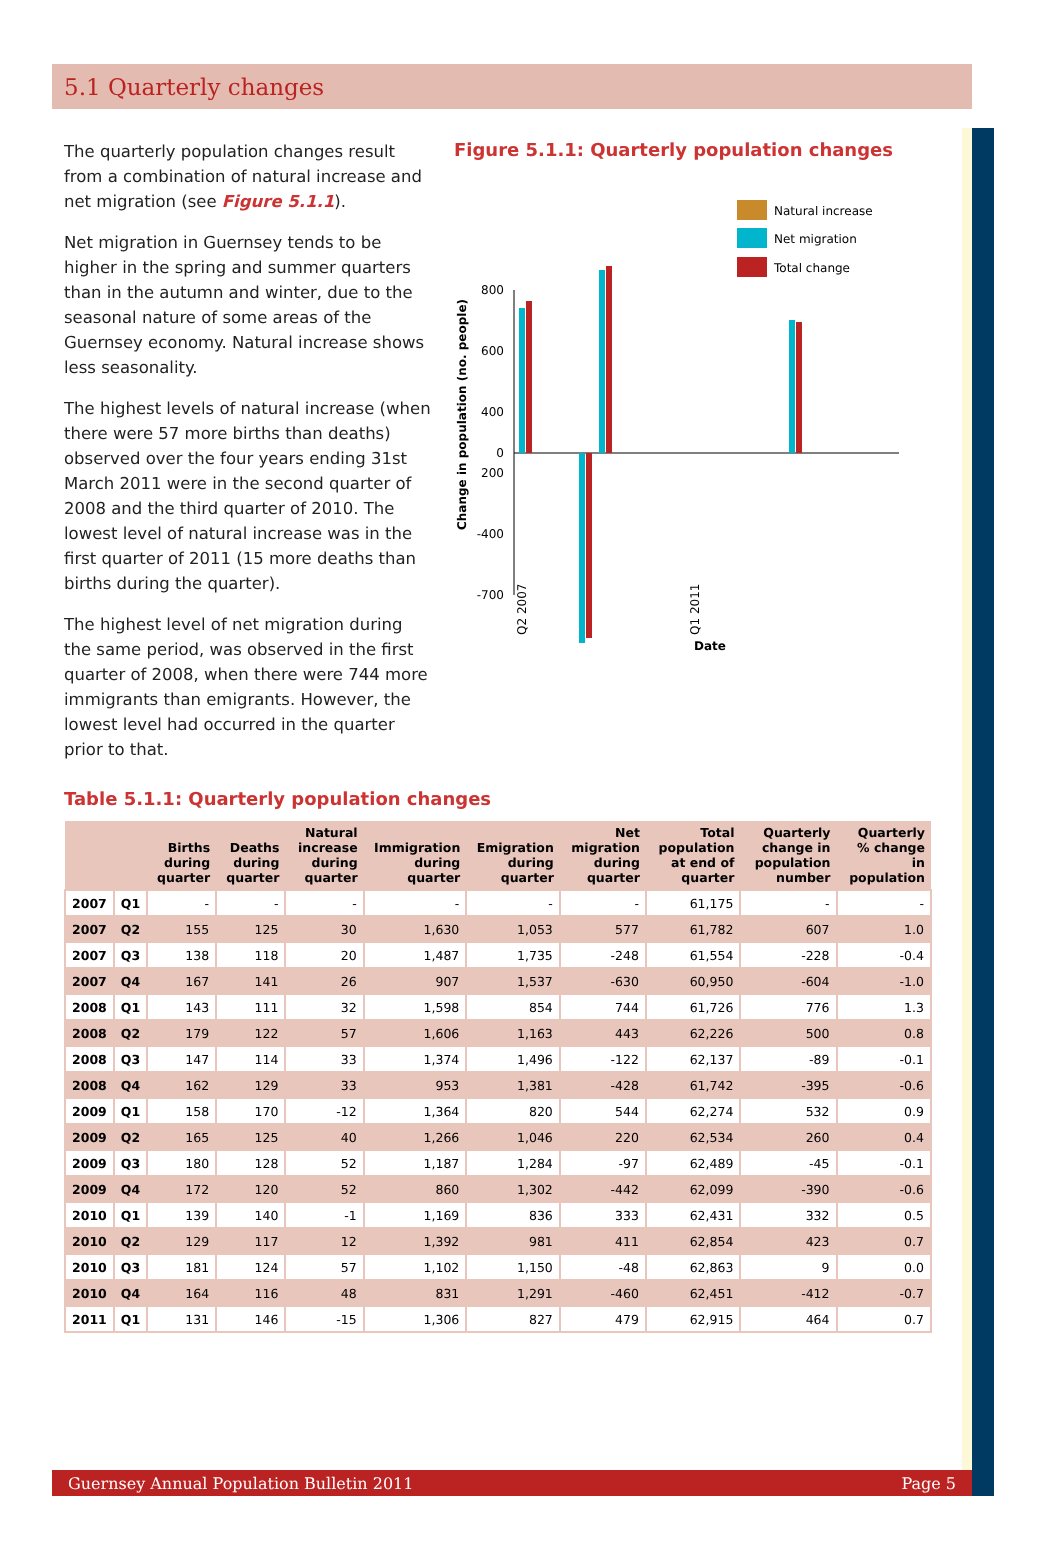5.1 Quarterly changes
The quarterly population changes result from a combination of natural increase and net migration (see Figure 5.1.1).
Net migration in Guernsey tends to be higher in the spring and summer quarters than in the autumn and winter, due to the seasonal nature of some areas of the Guernsey economy. Natural increase shows less seasonality.
The highest levels of natural increase (when there were 57 more births than deaths) observed over the four years ending 31st March 2011 were in the second quarter of 2008 and the third quarter of 2010. The lowest level of natural increase was in the first quarter of 2011 (15 more deaths than births during the quarter).
The highest level of net migration during the same period, was observed in the first quarter of 2008, when there were 744 more immigrants than emigrants. However, the lowest level had occurred in the quarter prior to that.
Figure 5.1.1: Quarterly population changes
Natural increase
Net migration
Total change
800
600
400
200
0
-400
-700
Change in population (no. people)
Q2 2007
Q1 2011
Date
Table 5.1.1: Quarterly population changes
| | | Births during quarter | Deaths during quarter | Natural increase during quarter | Immigration during quarter | Emigration during quarter | Net migration during quarter | Total population at end of quarter | Quarterly change in population number | Quarterly % change in population |
| --- | --- | --- | --- | --- | --- | --- | --- | --- | --- | --- |
| 2007 | Q1 | - | - | - | - | - | - | 61,175 | - | - |
| 2007 | Q2 | 155 | 125 | 30 | 1,630 | 1,053 | 577 | 61,782 | 607 | 1.0 |
| 2007 | Q3 | 138 | 118 | 20 | 1,487 | 1,735 | -248 | 61,554 | -228 | -0.4 |
| 2007 | Q4 | 167 | 141 | 26 | 907 | 1,537 | -630 | 60,950 | -604 | -1.0 |
| 2008 | Q1 | 143 | 111 | 32 | 1,598 | 854 | 744 | 61,726 | 776 | 1.3 |
| 2008 | Q2 | 179 | 122 | 57 | 1,606 | 1,163 | 443 | 62,226 | 500 | 0.8 |
| 2008 | Q3 | 147 | 114 | 33 | 1,374 | 1,496 | -122 | 62,137 | -89 | -0.1 |
| 2008 | Q4 | 162 | 129 | 33 | 953 | 1,381 | -428 | 61,742 | -395 | -0.6 |
| 2009 | Q1 | 158 | 170 | -12 | 1,364 | 820 | 544 | 62,274 | 532 | 0.9 |
| 2009 | Q2 | 165 | 125 | 40 | 1,266 | 1,046 | 220 | 62,534 | 260 | 0.4 |
| 2009 | Q3 | 180 | 128 | 52 | 1,187 | 1,284 | -97 | 62,489 | -45 | -0.1 |
| 2009 | Q4 | 172 | 120 | 52 | 860 | 1,302 | -442 | 62,099 | -390 | -0.6 |
| 2010 | Q1 | 139 | 140 | -1 | 1,169 | 836 | 333 | 62,431 | 332 | 0.5 |
| 2010 | Q2 | 129 | 117 | 12 | 1,392 | 981 | 411 | 62,854 | 423 | 0.7 |
| 2010 | Q3 | 181 | 124 | 57 | 1,102 | 1,150 | -48 | 62,863 | 9 | 0.0 |
| 2010 | Q4 | 164 | 116 | 48 | 831 | 1,291 | -460 | 62,451 | -412 | -0.7 |
| 2011 | Q1 | 131 | 146 | -15 | 1,306 | 827 | 479 | 62,915 | 464 | 0.7 |
Guernsey Annual Population Bulletin 2011 Page 5